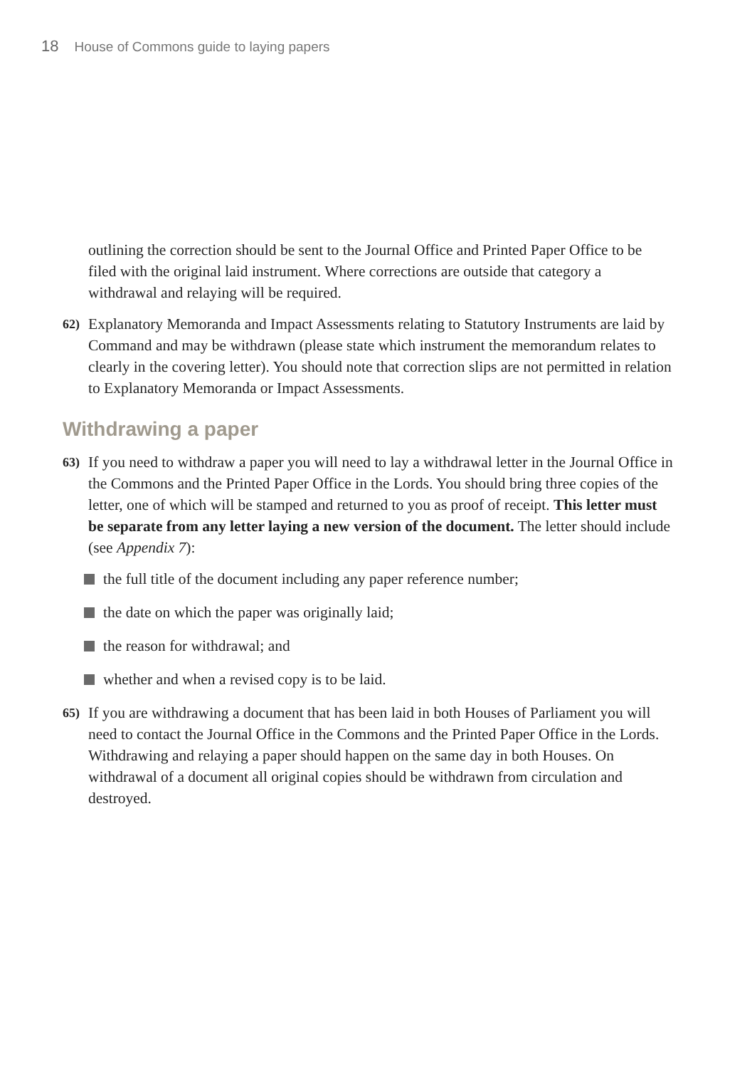18 House of Commons guide to laying papers
outlining the correction should be sent to the Journal Office and Printed Paper Office to be filed with the original laid instrument. Where corrections are outside that category a withdrawal and relaying will be required.
62)
Explanatory Memoranda and Impact Assessments relating to Statutory Instruments are laid by Command and may be withdrawn (please state which instrument the memorandum relates to clearly in the covering letter). You should note that correction slips are not permitted in relation to Explanatory Memoranda or Impact Assessments.
Withdrawing a paper
63)
If you need to withdraw a paper you will need to lay a withdrawal letter in the Journal Office in the Commons and the Printed Paper Office in the Lords. You should bring three copies of the letter, one of which will be stamped and returned to you as proof of receipt. This letter must be separate from any letter laying a new version of the document. The letter should include (see Appendix 7):
the full title of the document including any paper reference number;
the date on which the paper was originally laid;
the reason for withdrawal; and
whether and when a revised copy is to be laid.
65)
If you are withdrawing a document that has been laid in both Houses of Parliament you will need to contact the Journal Office in the Commons and the Printed Paper Office in the Lords. Withdrawing and relaying a paper should happen on the same day in both Houses. On withdrawal of a document all original copies should be withdrawn from circulation and destroyed.